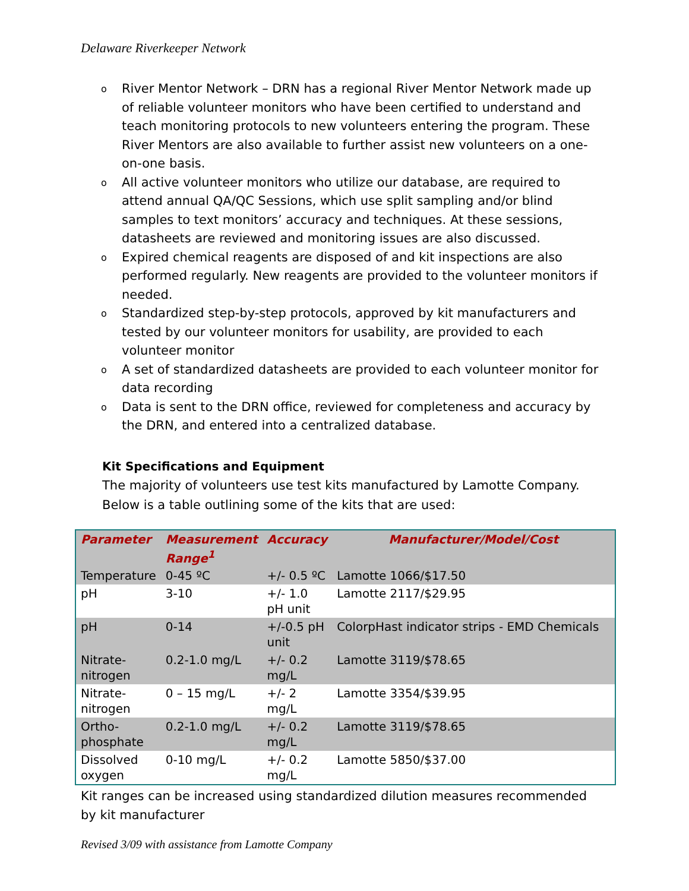Delaware Riverkeeper Network
o River Mentor Network – DRN has a regional River Mentor Network made up of reliable volunteer monitors who have been certified to understand and teach monitoring protocols to new volunteers entering the program. These River Mentors are also available to further assist new volunteers on a one-on-one basis.
o All active volunteer monitors who utilize our database, are required to attend annual QA/QC Sessions, which use split sampling and/or blind samples to text monitors’ accuracy and techniques. At these sessions, datasheets are reviewed and monitoring issues are also discussed.
o Expired chemical reagents are disposed of and kit inspections are also performed regularly. New reagents are provided to the volunteer monitors if needed.
o Standardized step-by-step protocols, approved by kit manufacturers and tested by our volunteer monitors for usability, are provided to each volunteer monitor
o A set of standardized datasheets are provided to each volunteer monitor for data recording
o Data is sent to the DRN office, reviewed for completeness and accuracy by the DRN, and entered into a centralized database.
Kit Specifications and Equipment
The majority of volunteers use test kits manufactured by Lamotte Company. Below is a table outlining some of the kits that are used:
| Parameter | Measurement Range<sup>1</sup> | Accuracy | Manufacturer/Model/Cost |
| --- | --- | --- | --- |
| Temperature | 0-45 ºC | +/- 0.5 ºC | Lamotte 1066/$17.50 |
| pH | 3-10 | +/- 1.0 pH unit | Lamotte 2117/$29.95 |
| pH | 0-14 | +/-0.5 pH unit | ColorpHast indicator strips - EMD Chemicals |
| Nitrate-nitrogen | 0.2-1.0 mg/L | +/- 0.2 mg/L | Lamotte 3119/$78.65 |
| Nitrate-nitrogen | 0 – 15 mg/L | +/- 2 mg/L | Lamotte 3354/$39.95 |
| Ortho-phosphate | 0.2-1.0 mg/L | +/- 0.2 mg/L | Lamotte 3119/$78.65 |
| Dissolved oxygen | 0-10 mg/L | +/- 0.2 mg/L | Lamotte 5850/$37.00 |
Kit ranges can be increased using standardized dilution measures recommended by kit manufacturer
Revised 3/09 with assistance from Lamotte Company